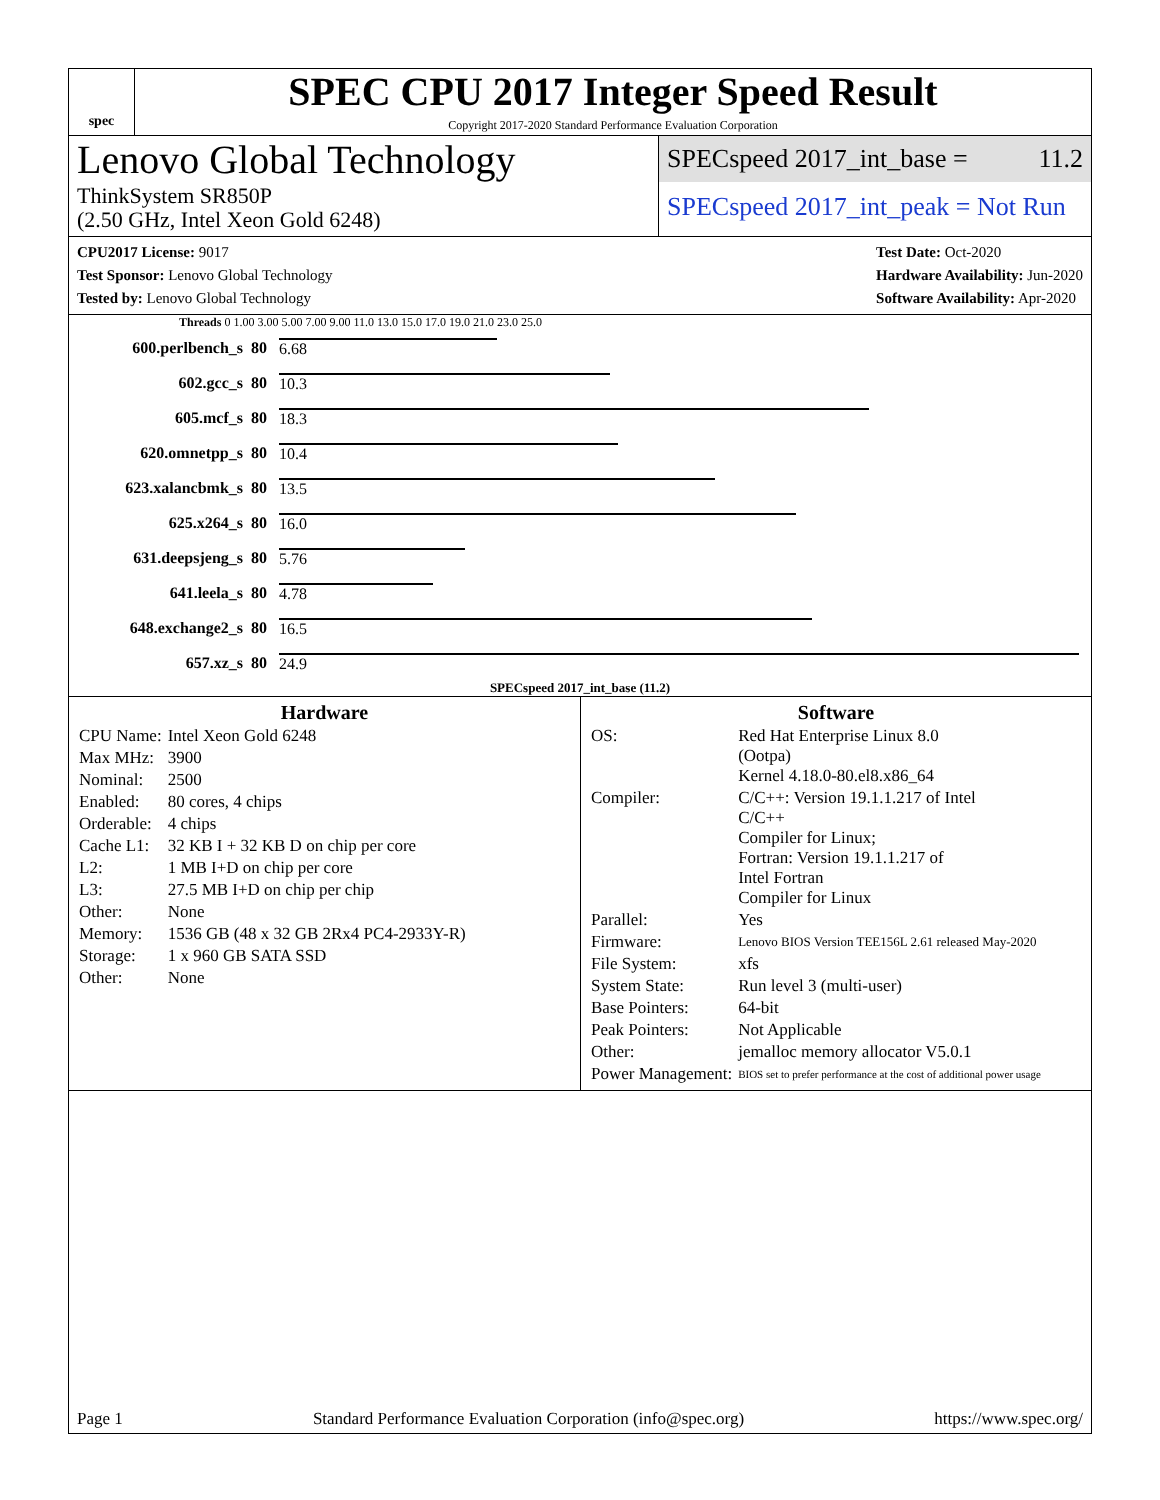spec
SPEC CPU 2017 Integer Speed Result
Copyright 2017-2020 Standard Performance Evaluation Corporation
Lenovo Global Technology
ThinkSystem SR850P
(2.50 GHz, Intel Xeon Gold 6248)
SPECspeed 2017_int_base = 11.2
SPECspeed 2017_int_peak = Not Run
CPU2017 License: 9017
Test Sponsor: Lenovo Global Technology
Tested by: Lenovo Global Technology
Test Date: Oct-2020
Hardware Availability: Jun-2020
Software Availability: Apr-2020
Threads 0 1.00 3.00 5.00 7.00 9.00 11.0 13.0 15.0 17.0 19.0 21.0 23.0 25.0
| 600.perlbench_s | 80 | 6.68 |
| 602.gcc_s | 80 | 10.3 |
| 605.mcf_s | 80 | 18.3 |
| 620.omnetpp_s | 80 | 10.4 |
| 623.xalancbmk_s | 80 | 13.5 |
| 625.x264_s | 80 | 16.0 |
| 631.deepsjeng_s | 80 | 5.76 |
| 641.leela_s | 80 | 4.78 |
| 648.exchange2_s | 80 | 16.5 |
| 657.xz_s | 80 | 24.9 |
SPECspeed 2017_int_base (11.2)
Hardware
| CPU Name: | Intel Xeon Gold 6248 |
| Max MHz: | 3900 |
| Nominal: | 2500 |
| Enabled: | 80 cores, 4 chips |
| Orderable: | 4 chips |
| Cache L1: | 32 KB I + 32 KB D on chip per core |
| L2: | 1 MB I+D on chip per core |
| L3: | 27.5 MB I+D on chip per chip |
| Other: | None |
| Memory: | 1536 GB (48 x 32 GB 2Rx4 PC4-2933Y-R) |
| Storage: | 1 x 960 GB SATA SSD |
| Other: | None |
Software
| OS: | Red Hat Enterprise Linux 8.0 (Ootpa) Kernel 4.18.0-80.el8.x86_64 |
| Compiler: | C/C++: Version 19.1.1.217 of Intel C/C++ Compiler for Linux; Fortran: Version 19.1.1.217 of Intel Fortran Compiler for Linux |
| Parallel: | Yes |
| Firmware: | Lenovo BIOS Version TEE156L 2.61 released May-2020 |
| File System: | xfs |
| System State: | Run level 3 (multi-user) |
| Base Pointers: | 64-bit |
| Peak Pointers: | Not Applicable |
| Other: | jemalloc memory allocator V5.0.1 |
| Power Management: | BIOS set to prefer performance at the cost of additional power usage |
Page 1 Standard Performance Evaluation Corporation (info@spec.org) https://www.spec.org/